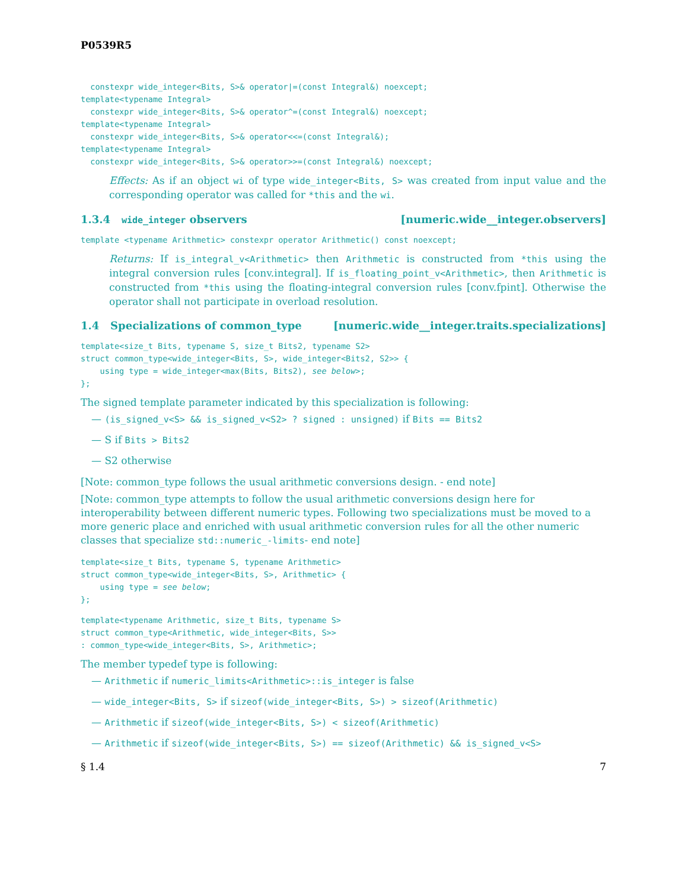P0539R5
  constexpr wide_integer<Bits, S>& operator|=(const Integral&) noexcept;
template<typename Integral>
  constexpr wide_integer<Bits, S>& operator^=(const Integral&) noexcept;
template<typename Integral>
  constexpr wide_integer<Bits, S>& operator<<=(const Integral&);
template<typename Integral>
  constexpr wide_integer<Bits, S>& operator>>=(const Integral&) noexcept;
Effects: As if an object wi of type wide_integer<Bits, S> was created from input value and the corresponding operator was called for *this and the wi.
1.3.4 wide_integer observers [numeric.wide__integer.observers]
template <typename Arithmetic> constexpr operator Arithmetic() const noexcept;
Returns: If is_integral_v<Arithmetic> then Arithmetic is constructed from *this using the integral conversion rules [conv.integral]. If is_floating_point_v<Arithmetic>, then Arithmetic is constructed from *this using the floating-integral conversion rules [conv.fpint]. Otherwise the operator shall not participate in overload resolution.
1.4 Specializations of common_type [numeric.wide__integer.traits.specializations]
template<size_t Bits, typename S, size_t Bits2, typename S2>
struct common_type<wide_integer<Bits, S>, wide_integer<Bits2, S2>> {
    using type = wide_integer<max(Bits, Bits2), see below>;
};
The signed template parameter indicated by this specialization is following:
— (is_signed_v<S> && is_signed_v<S2> ? signed : unsigned) if Bits == Bits2
— S if Bits > Bits2
— S2 otherwise
[Note: common_type follows the usual arithmetic conversions design. - end note]
[Note: common_type attempts to follow the usual arithmetic conversions design here for interoperability between different numeric types. Following two specializations must be moved to a more generic place and enriched with usual arithmetic conversion rules for all the other numeric classes that specialize std::numeric_-limits- end note]
template<size_t Bits, typename S, typename Arithmetic>
struct common_type<wide_integer<Bits, S>, Arithmetic> {
    using type = see below;
};
template<typename Arithmetic, size_t Bits, typename S>
struct common_type<Arithmetic, wide_integer<Bits, S>>
: common_type<wide_integer<Bits, S>, Arithmetic>;
The member typedef type is following:
— Arithmetic if numeric_limits<Arithmetic>::is_integer is false
— wide_integer<Bits, S> if sizeof(wide_integer<Bits, S>) > sizeof(Arithmetic)
— Arithmetic if sizeof(wide_integer<Bits, S>) < sizeof(Arithmetic)
— Arithmetic if sizeof(wide_integer<Bits, S>) == sizeof(Arithmetic) && is_signed_v<S>
§ 1.4 7